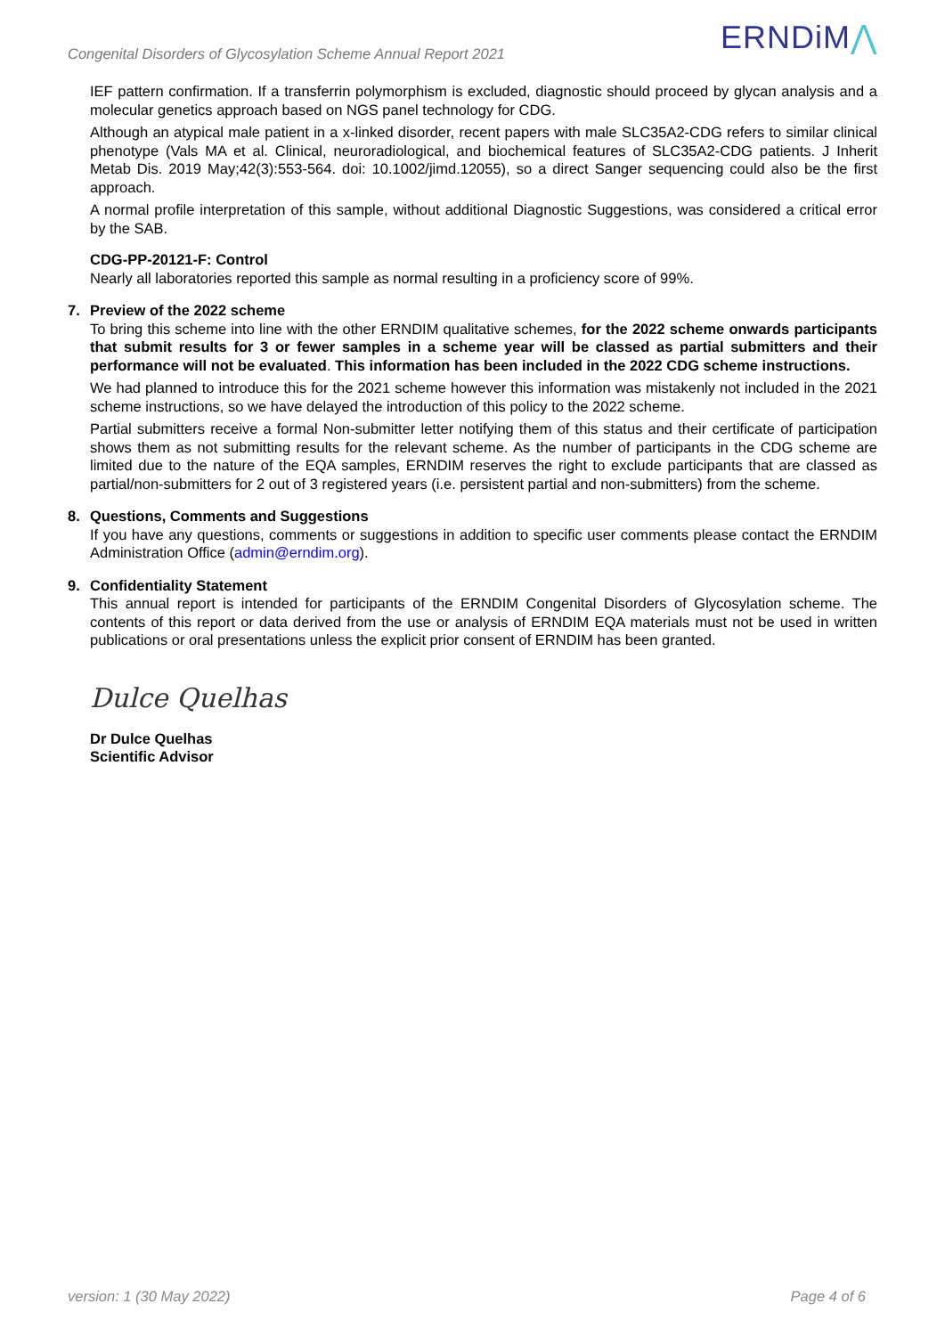Congenital Disorders of Glycosylation Scheme Annual Report 2021
ERNDiM⋀
IEF pattern confirmation. If a transferrin polymorphism is excluded, diagnostic should proceed by glycan analysis and a molecular genetics approach based on NGS panel technology for CDG.
Although an atypical male patient in a x-linked disorder, recent papers with male SLC35A2-CDG refers to similar clinical phenotype (Vals MA et al. Clinical, neuroradiological, and biochemical features of SLC35A2-CDG patients. J Inherit Metab Dis. 2019 May;42(3):553-564. doi: 10.1002/jimd.12055), so a direct Sanger sequencing could also be the first approach.
A normal profile interpretation of this sample, without additional Diagnostic Suggestions, was considered a critical error by the SAB.
CDG-PP-20121-F: Control
Nearly all laboratories reported this sample as normal resulting in a proficiency score of 99%.
7. Preview of the 2022 scheme
To bring this scheme into line with the other ERNDIM qualitative schemes, for the 2022 scheme onwards participants that submit results for 3 or fewer samples in a scheme year will be classed as partial submitters and their performance will not be evaluated. This information has been included in the 2022 CDG scheme instructions.
We had planned to introduce this for the 2021 scheme however this information was mistakenly not included in the 2021 scheme instructions, so we have delayed the introduction of this policy to the 2022 scheme.
Partial submitters receive a formal Non-submitter letter notifying them of this status and their certificate of participation shows them as not submitting results for the relevant scheme. As the number of participants in the CDG scheme are limited due to the nature of the EQA samples, ERNDIM reserves the right to exclude participants that are classed as partial/non-submitters for 2 out of 3 registered years (i.e. persistent partial and non-submitters) from the scheme.
8. Questions, Comments and Suggestions
If you have any questions, comments or suggestions in addition to specific user comments please contact the ERNDIM Administration Office (admin@erndim.org).
9. Confidentiality Statement
This annual report is intended for participants of the ERNDIM Congenital Disorders of Glycosylation scheme. The contents of this report or data derived from the use or analysis of ERNDIM EQA materials must not be used in written publications or oral presentations unless the explicit prior consent of ERNDIM has been granted.
Dulce Quelhas
Dr Dulce Quelhas
Scientific Advisor
version: 1 (30 May 2022) Page 4 of 6